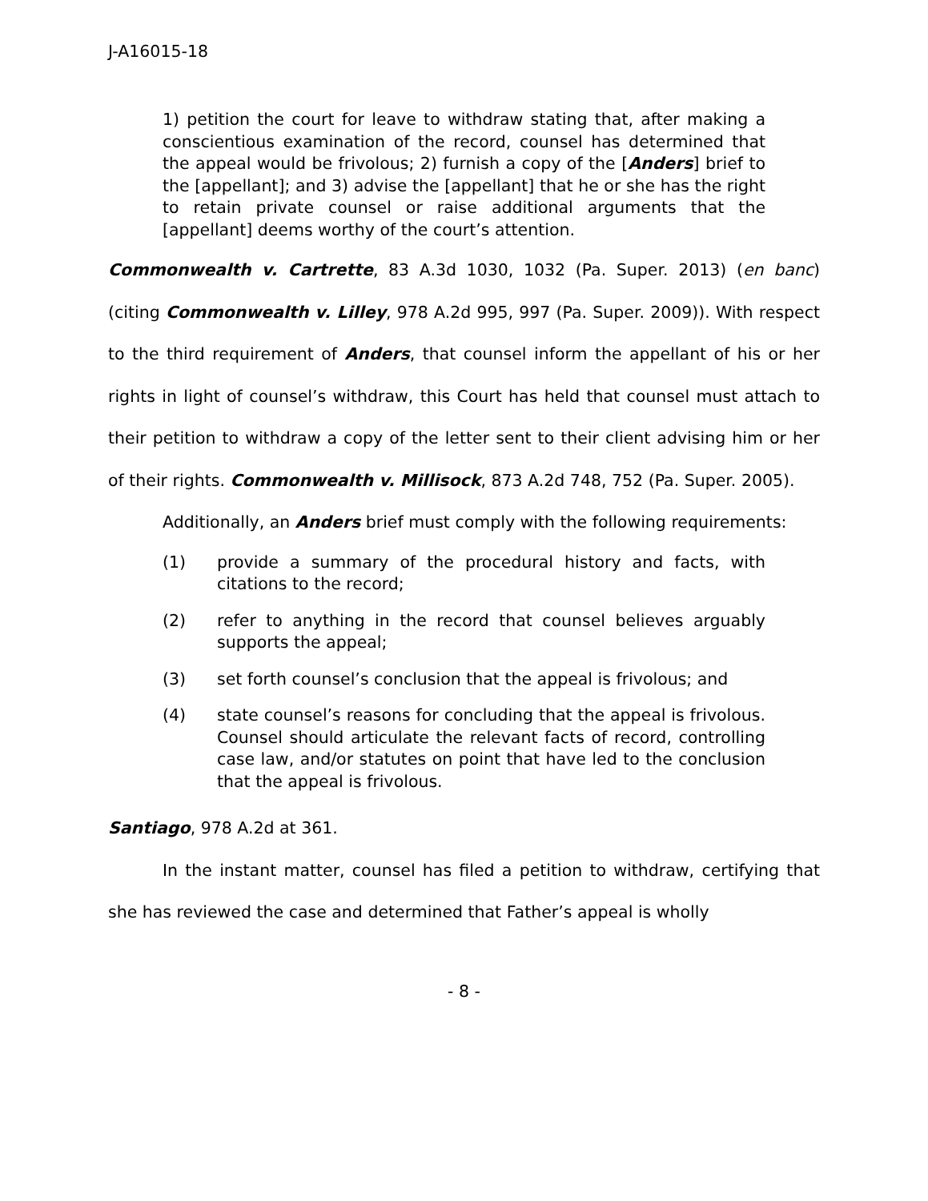J-A16015-18
1) petition the court for leave to withdraw stating that, after making a conscientious examination of the record, counsel has determined that the appeal would be frivolous; 2) furnish a copy of the [Anders] brief to the [appellant]; and 3) advise the [appellant] that he or she has the right to retain private counsel or raise additional arguments that the [appellant] deems worthy of the court’s attention.
Commonwealth v. Cartrette, 83 A.3d 1030, 1032 (Pa. Super. 2013) (en banc) (citing Commonwealth v. Lilley, 978 A.2d 995, 997 (Pa. Super. 2009)). With respect to the third requirement of Anders, that counsel inform the appellant of his or her rights in light of counsel’s withdraw, this Court has held that counsel must attach to their petition to withdraw a copy of the letter sent to their client advising him or her of their rights. Commonwealth v. Millisock, 873 A.2d 748, 752 (Pa. Super. 2005).
Additionally, an Anders brief must comply with the following requirements:
(1) provide a summary of the procedural history and facts, with citations to the record;
(2) refer to anything in the record that counsel believes arguably supports the appeal;
(3) set forth counsel’s conclusion that the appeal is frivolous; and
(4) state counsel’s reasons for concluding that the appeal is frivolous. Counsel should articulate the relevant facts of record, controlling case law, and/or statutes on point that have led to the conclusion that the appeal is frivolous.
Santiago, 978 A.2d at 361.
In the instant matter, counsel has filed a petition to withdraw, certifying that she has reviewed the case and determined that Father’s appeal is wholly
- 8 -